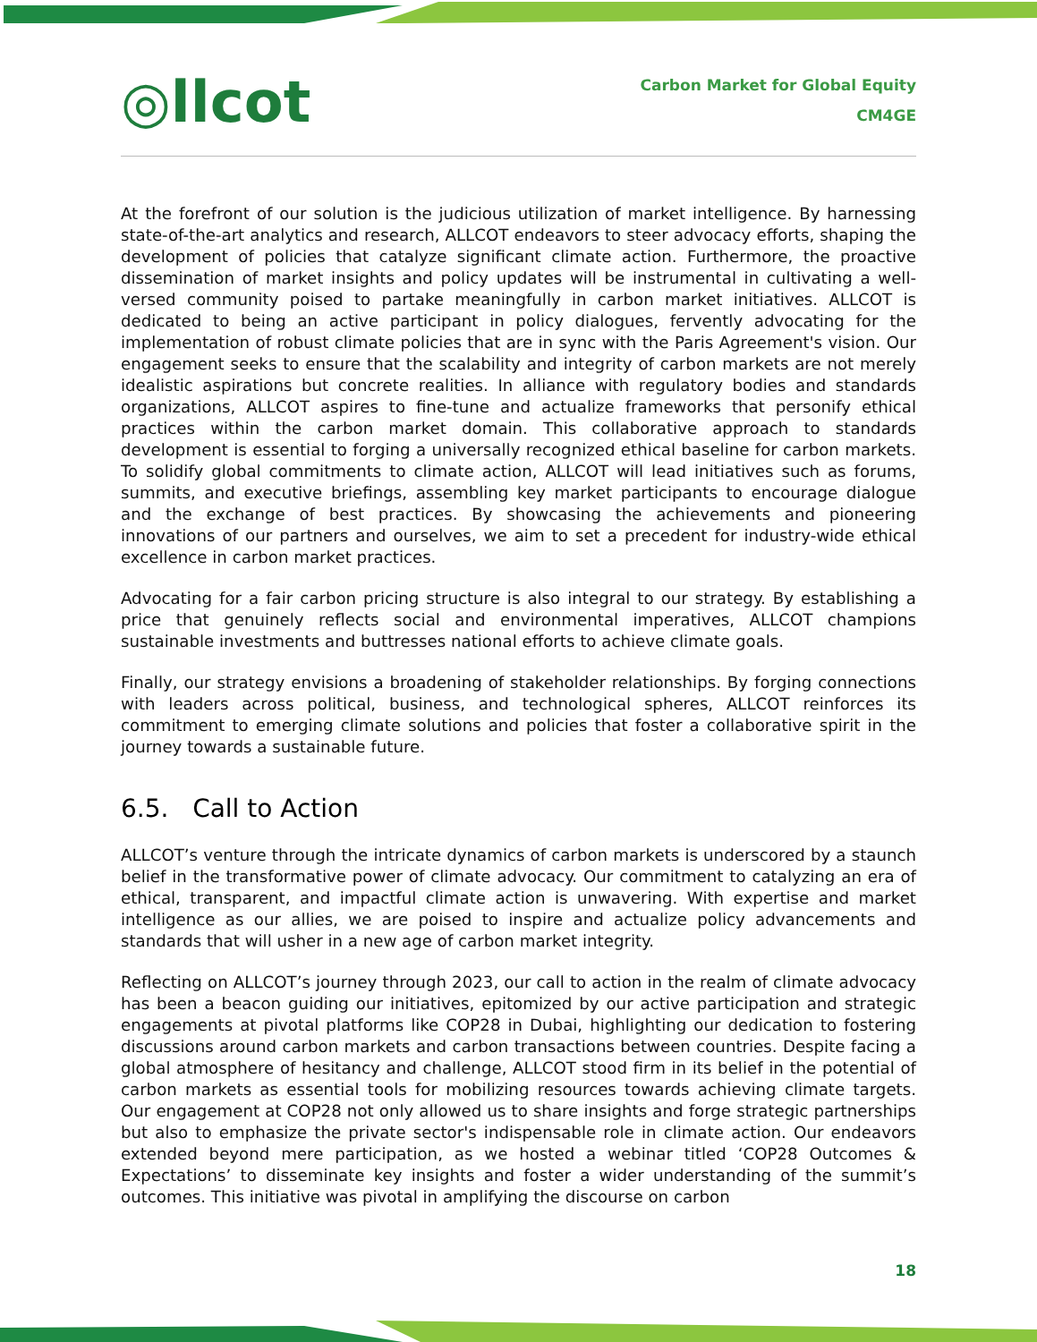◎llcot
Carbon Market for Global Equity
CM4GE
At the forefront of our solution is the judicious utilization of market intelligence. By harnessing state-of-the-art analytics and research, ALLCOT endeavors to steer advocacy efforts, shaping the development of policies that catalyze significant climate action. Furthermore, the proactive dissemination of market insights and policy updates will be instrumental in cultivating a well-versed community poised to partake meaningfully in carbon market initiatives. ALLCOT is dedicated to being an active participant in policy dialogues, fervently advocating for the implementation of robust climate policies that are in sync with the Paris Agreement's vision. Our engagement seeks to ensure that the scalability and integrity of carbon markets are not merely idealistic aspirations but concrete realities. In alliance with regulatory bodies and standards organizations, ALLCOT aspires to fine-tune and actualize frameworks that personify ethical practices within the carbon market domain. This collaborative approach to standards development is essential to forging a universally recognized ethical baseline for carbon markets. To solidify global commitments to climate action, ALLCOT will lead initiatives such as forums, summits, and executive briefings, assembling key market participants to encourage dialogue and the exchange of best practices. By showcasing the achievements and pioneering innovations of our partners and ourselves, we aim to set a precedent for industry-wide ethical excellence in carbon market practices.
Advocating for a fair carbon pricing structure is also integral to our strategy. By establishing a price that genuinely reflects social and environmental imperatives, ALLCOT champions sustainable investments and buttresses national efforts to achieve climate goals.
Finally, our strategy envisions a broadening of stakeholder relationships. By forging connections with leaders across political, business, and technological spheres, ALLCOT reinforces its commitment to emerging climate solutions and policies that foster a collaborative spirit in the journey towards a sustainable future.
6.5. Call to Action
ALLCOT’s venture through the intricate dynamics of carbon markets is underscored by a staunch belief in the transformative power of climate advocacy. Our commitment to catalyzing an era of ethical, transparent, and impactful climate action is unwavering. With expertise and market intelligence as our allies, we are poised to inspire and actualize policy advancements and standards that will usher in a new age of carbon market integrity.
Reflecting on ALLCOT’s journey through 2023, our call to action in the realm of climate advocacy has been a beacon guiding our initiatives, epitomized by our active participation and strategic engagements at pivotal platforms like COP28 in Dubai, highlighting our dedication to fostering discussions around carbon markets and carbon transactions between countries. Despite facing a global atmosphere of hesitancy and challenge, ALLCOT stood firm in its belief in the potential of carbon markets as essential tools for mobilizing resources towards achieving climate targets. Our engagement at COP28 not only allowed us to share insights and forge strategic partnerships but also to emphasize the private sector's indispensable role in climate action. Our endeavors extended beyond mere participation, as we hosted a webinar titled ‘COP28 Outcomes & Expectations’ to disseminate key insights and foster a wider understanding of the summit’s outcomes. This initiative was pivotal in amplifying the discourse on carbon
18